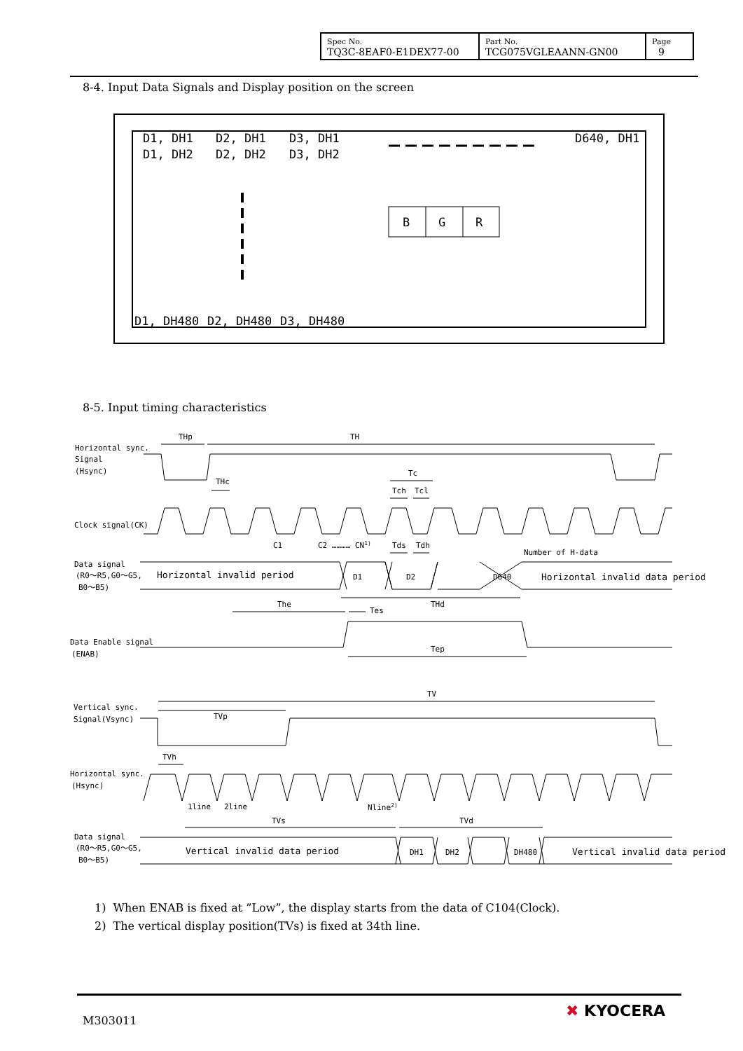| Spec No. TQ3C-8EAF0-E1DEX77-00 | Part No. TCG075VGLEAANN-GN00 | Page 9 |
8-4. Input Data Signals and Display position on the screen
D1, DH1
D2, DH1
D3, DH1
D1, DH2
D2, DH2
D3, DH2
D640, DH1
D1, DH480
D2, DH480
D3, DH480
B
G
R
Horizontal sync.
Signal
(Hsync)
Clock signal(CK)
Data signal
(R0～R5,G0～G5,
B0～B5)
Data Enable signal
(ENAB)
Vertical sync.
Signal(Vsync)
Horizontal sync.
(Hsync)
Data signal
(R0～R5,G0～G5,
B0～B5)
THp
TH
THc
Tc
Tch
Tcl
C1
C2 ………… CN1)
Tds
Tdh
Number of H-data
The
THd
Tes
Tep
TV
TVp
TVh
1line
2line
Nline2)
TVs
TVd
D1
D2
D640
DH1
DH2
DH480
Horizontal invalid period
Horizontal invalid data period
Vertical invalid data period
Vertical invalid data period
1) When ENAB is fixed at ”Low”, the display starts from the data of C104(Clock).
2) The vertical display position(TVs) is fixed at 34th line.
8-5. Input timing characteristics
M303011
✖ KYOCERA